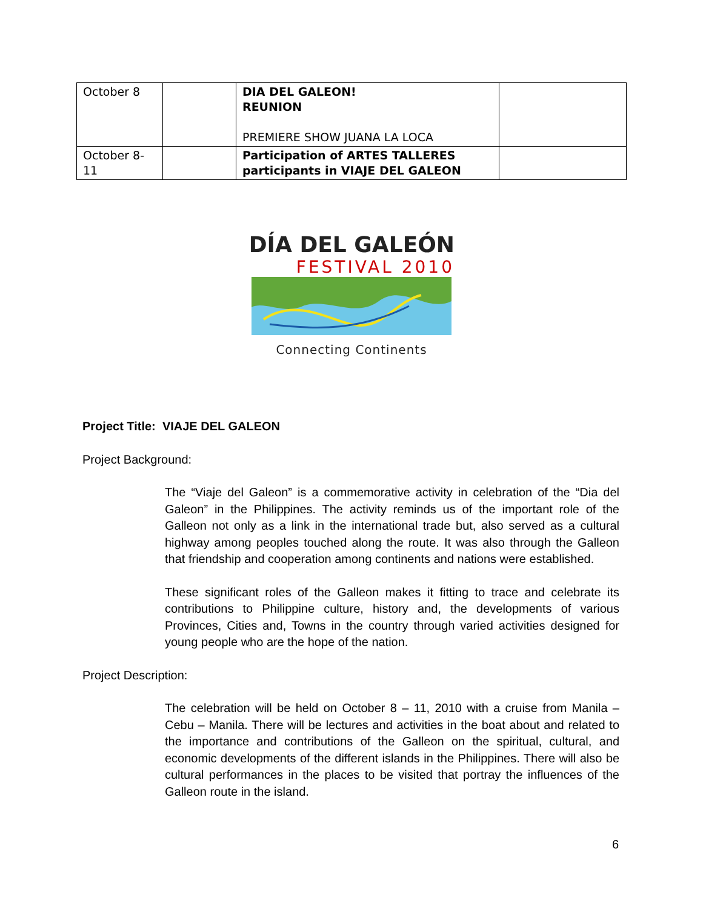| October 8 | | DIA DEL GALEON! REUNION PREMIERE SHOW JUANA LA LOCA | |
| October 8-11 | | Participation of ARTES TALLERES participants in VIAJE DEL GALEON | |
DÍA DEL GALEÓN
FESTIVAL 2010
Connecting Continents
Project Title: VIAJE DEL GALEON
Project Background:
The “Viaje del Galeon” is a commemorative activity in celebration of the “Dia del Galeon” in the Philippines. The activity reminds us of the important role of the Galleon not only as a link in the international trade but, also served as a cultural highway among peoples touched along the route. It was also through the Galleon that friendship and cooperation among continents and nations were established.
These significant roles of the Galleon makes it fitting to trace and celebrate its contributions to Philippine culture, history and, the developments of various Provinces, Cities and, Towns in the country through varied activities designed for young people who are the hope of the nation.
Project Description:
The celebration will be held on October 8 – 11, 2010 with a cruise from Manila – Cebu – Manila. There will be lectures and activities in the boat about and related to the importance and contributions of the Galleon on the spiritual, cultural, and economic developments of the different islands in the Philippines. There will also be cultural performances in the places to be visited that portray the influences of the Galleon route in the island.
6